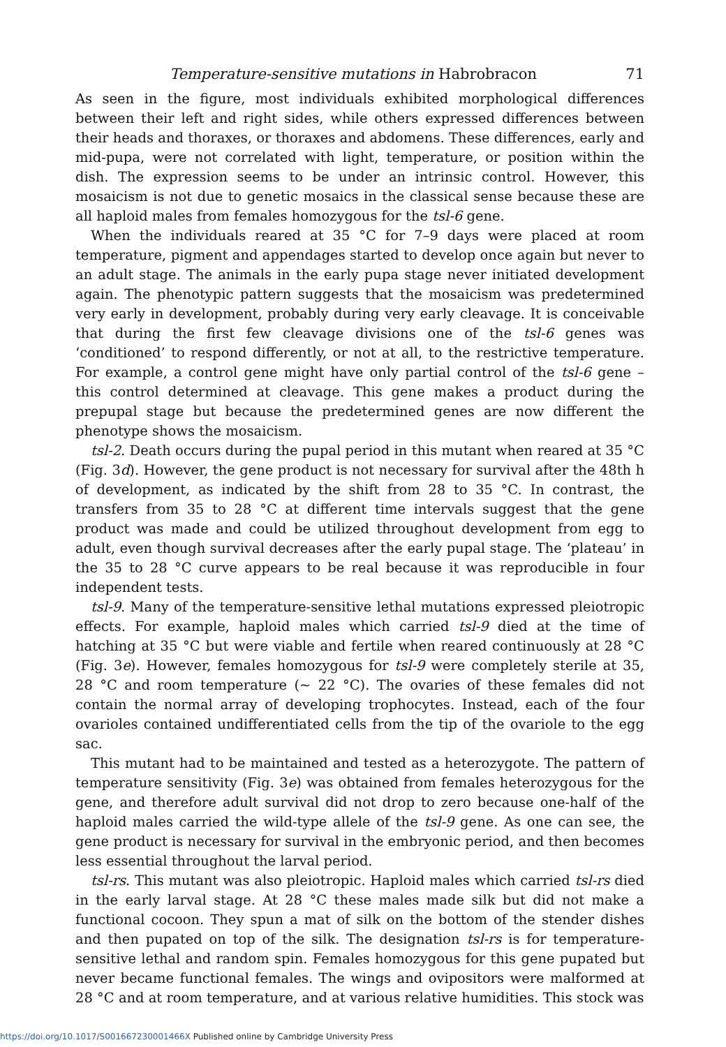Temperature-sensitive mutations in Habrobracon 71
As seen in the figure, most individuals exhibited morphological differences between their left and right sides, while others expressed differences between their heads and thoraxes, or thoraxes and abdomens. These differences, early and mid-pupa, were not correlated with light, temperature, or position within the dish. The expression seems to be under an intrinsic control. However, this mosaicism is not due to genetic mosaics in the classical sense because these are all haploid males from females homozygous for the tsl-6 gene.
When the individuals reared at 35 °C for 7–9 days were placed at room temperature, pigment and appendages started to develop once again but never to an adult stage. The animals in the early pupa stage never initiated development again. The phenotypic pattern suggests that the mosaicism was predetermined very early in development, probably during very early cleavage. It is conceivable that during the first few cleavage divisions one of the tsl-6 genes was ‘conditioned’ to respond differently, or not at all, to the restrictive temperature. For example, a control gene might have only partial control of the tsl-6 gene – this control determined at cleavage. This gene makes a product during the prepupal stage but because the predetermined genes are now different the phenotype shows the mosaicism.
tsl-2. Death occurs during the pupal period in this mutant when reared at 35 °C (Fig. 3d). However, the gene product is not necessary for survival after the 48th h of development, as indicated by the shift from 28 to 35 °C. In contrast, the transfers from 35 to 28 °C at different time intervals suggest that the gene product was made and could be utilized throughout development from egg to adult, even though survival decreases after the early pupal stage. The ‘plateau’ in the 35 to 28 °C curve appears to be real because it was reproducible in four independent tests.
tsl-9. Many of the temperature-sensitive lethal mutations expressed pleiotropic effects. For example, haploid males which carried tsl-9 died at the time of hatching at 35 °C but were viable and fertile when reared continuously at 28 °C (Fig. 3e). However, females homozygous for tsl-9 were completely sterile at 35, 28 °C and room temperature (~ 22 °C). The ovaries of these females did not contain the normal array of developing trophocytes. Instead, each of the four ovarioles contained undifferentiated cells from the tip of the ovariole to the egg sac.
This mutant had to be maintained and tested as a heterozygote. The pattern of temperature sensitivity (Fig. 3e) was obtained from females heterozygous for the gene, and therefore adult survival did not drop to zero because one-half of the haploid males carried the wild-type allele of the tsl-9 gene. As one can see, the gene product is necessary for survival in the embryonic period, and then becomes less essential throughout the larval period.
tsl-rs. This mutant was also pleiotropic. Haploid males which carried tsl-rs died in the early larval stage. At 28 °C these males made silk but did not make a functional cocoon. They spun a mat of silk on the bottom of the stender dishes and then pupated on top of the silk. The designation tsl-rs is for temperature-sensitive lethal and random spin. Females homozygous for this gene pupated but never became functional females. The wings and ovipositors were malformed at 28 °C and at room temperature, and at various relative humidities. This stock was
https://doi.org/10.1017/S001667230001466X Published online by Cambridge University Press